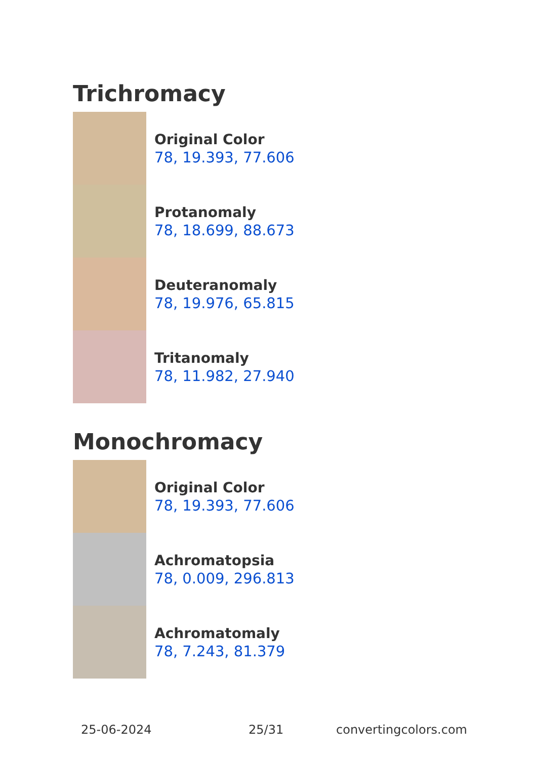Trichromacy
Original Color
78, 19.393, 77.606
Protanomaly
78, 18.699, 88.673
Deuteranomaly
78, 19.976, 65.815
Tritanomaly
78, 11.982, 27.940
Monochromacy
Original Color
78, 19.393, 77.606
Achromatopsia
78, 0.009, 296.813
Achromatomaly
78, 7.243, 81.379
25-06-2024 25/31 convertingcolors.com